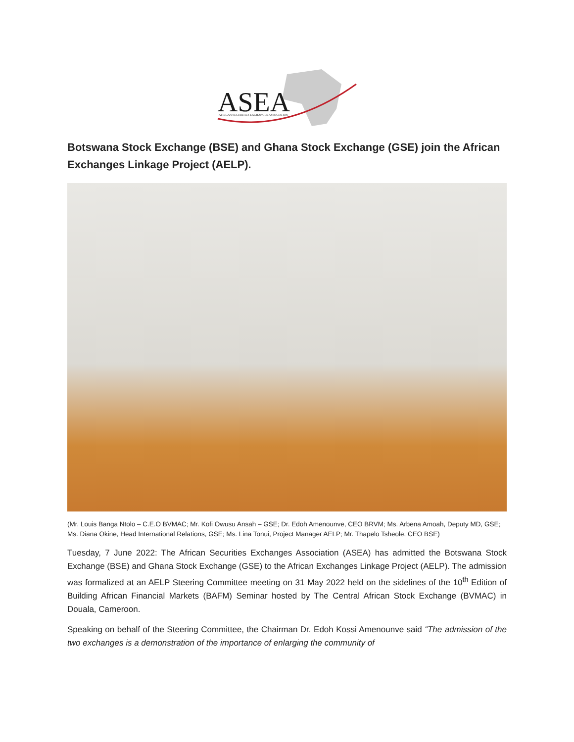ASEA
AFRICAN SECURITIES EXCHANGES ASSOCIATION
Botswana Stock Exchange (BSE) and Ghana Stock Exchange (GSE) join the African Exchanges Linkage Project (AELP).
(Mr. Louis Banga Ntolo – C.E.O BVMAC; Mr. Kofi Owusu Ansah – GSE; Dr. Edoh Amenounve, CEO BRVM; Ms. Arbena Amoah, Deputy MD, GSE; Ms. Diana Okine, Head International Relations, GSE; Ms. Lina Tonui, Project Manager AELP; Mr. Thapelo Tsheole, CEO BSE)
Tuesday, 7 June 2022: The African Securities Exchanges Association (ASEA) has admitted the Botswana Stock Exchange (BSE) and Ghana Stock Exchange (GSE) to the African Exchanges Linkage Project (AELP). The admission was formalized at an AELP Steering Committee meeting on 31 May 2022 held on the sidelines of the 10<sup>th</sup> Edition of Building African Financial Markets (BAFM) Seminar hosted by The Central African Stock Exchange (BVMAC) in Douala, Cameroon.
Speaking on behalf of the Steering Committee, the Chairman Dr. Edoh Kossi Amenounve said “The admission of the two exchanges is a demonstration of the importance of enlarging the community of